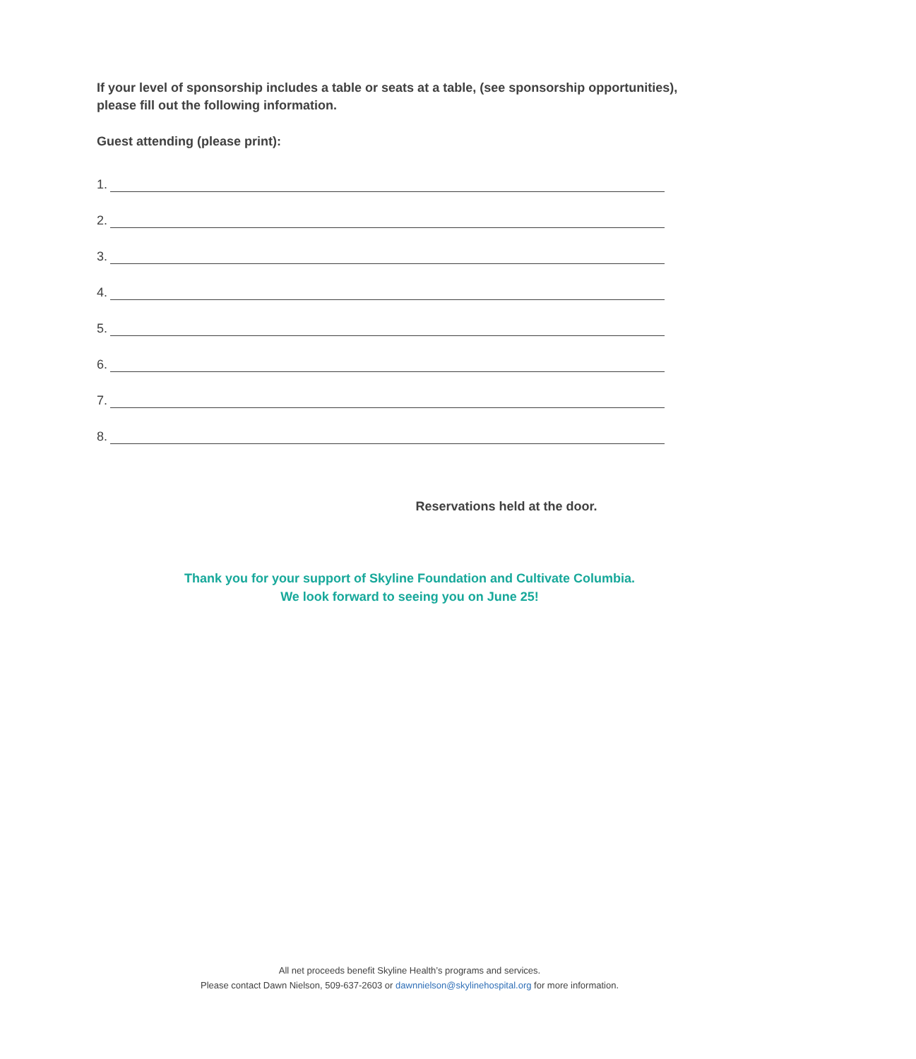If your level of sponsorship includes a table or seats at a table, (see sponsorship opportunities), please fill out the following information.
Guest attending (please print):
1.
2.
3.
4.
5.
6.
7.
8.
Reservations held at the door.
Thank you for your support of Skyline Foundation and Cultivate Columbia.
We look forward to seeing you on June 25!
All net proceeds benefit Skyline Health’s programs and services.
Please contact Dawn Nielson, 509-637-2603 or dawnnielson@skylinehospital.org for more information.